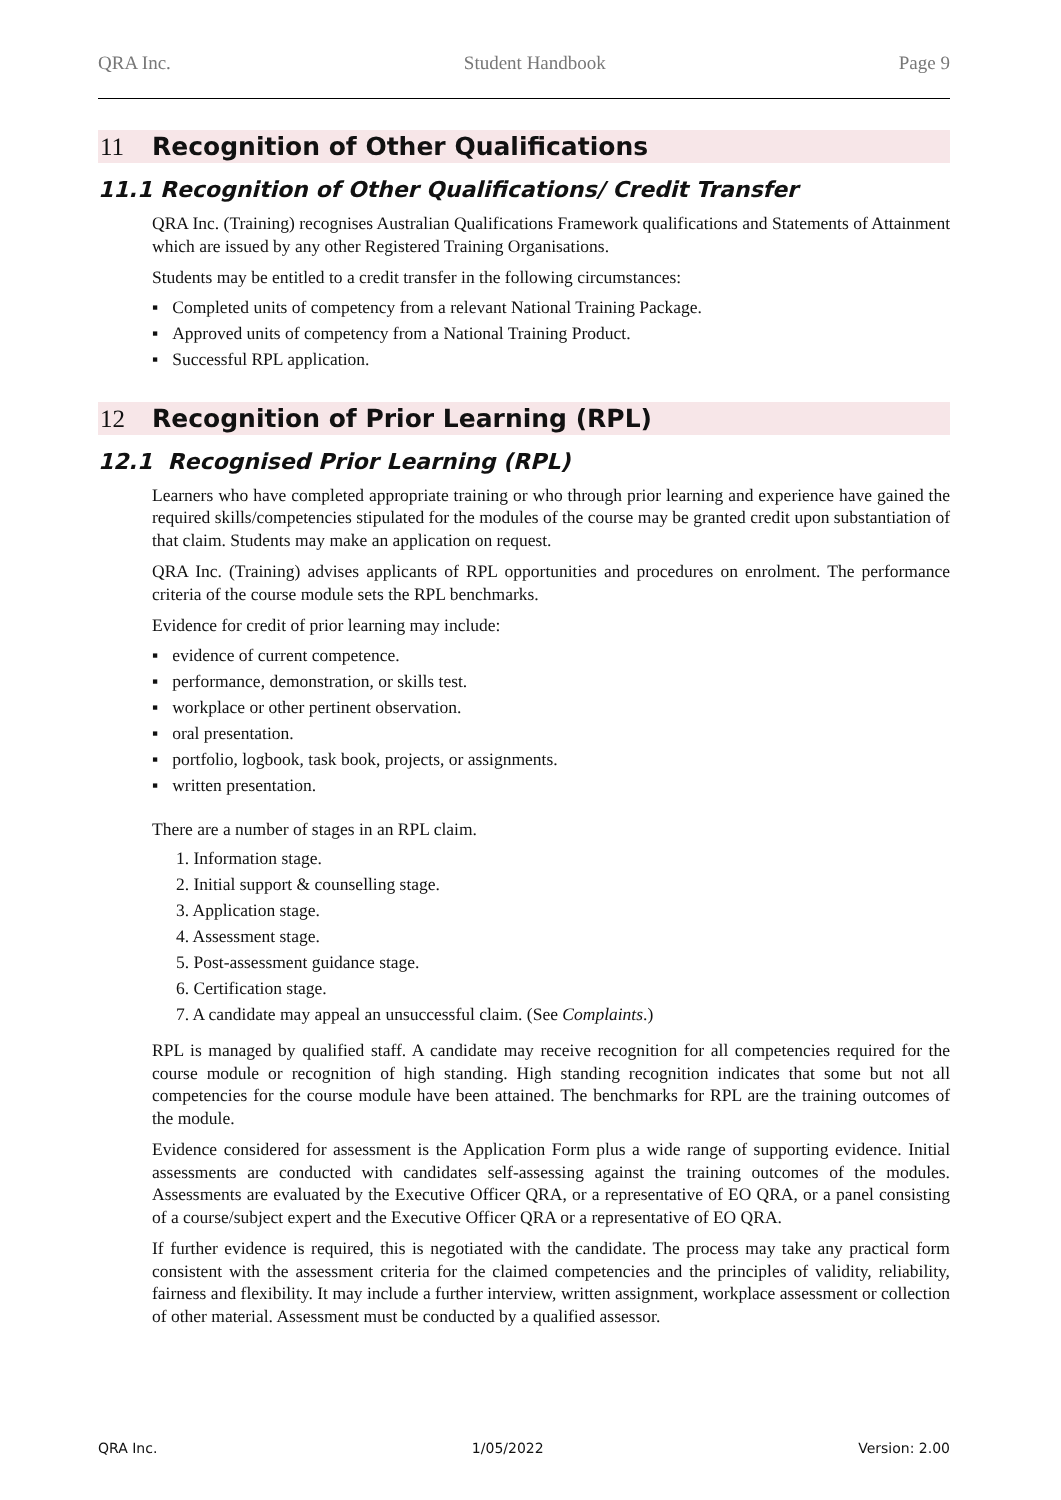QRA Inc. Student Handbook Page 9
11 Recognition of Other Qualifications
11.1 Recognition of Other Qualifications/ Credit Transfer
QRA Inc. (Training) recognises Australian Qualifications Framework qualifications and Statements of Attainment which are issued by any other Registered Training Organisations.
Students may be entitled to a credit transfer in the following circumstances:
Completed units of competency from a relevant National Training Package.
Approved units of competency from a National Training Product.
Successful RPL application.
12 Recognition of Prior Learning (RPL)
12.1 Recognised Prior Learning (RPL)
Learners who have completed appropriate training or who through prior learning and experience have gained the required skills/competencies stipulated for the modules of the course may be granted credit upon substantiation of that claim. Students may make an application on request.
QRA Inc. (Training) advises applicants of RPL opportunities and procedures on enrolment. The performance criteria of the course module sets the RPL benchmarks.
Evidence for credit of prior learning may include:
evidence of current competence.
performance, demonstration, or skills test.
workplace or other pertinent observation.
oral presentation.
portfolio, logbook, task book, projects, or assignments.
written presentation.
There are a number of stages in an RPL claim.
1. Information stage.
2. Initial support & counselling stage.
3. Application stage.
4. Assessment stage.
5. Post-assessment guidance stage.
6. Certification stage.
7. A candidate may appeal an unsuccessful claim. (See Complaints.)
RPL is managed by qualified staff. A candidate may receive recognition for all competencies required for the course module or recognition of high standing. High standing recognition indicates that some but not all competencies for the course module have been attained. The benchmarks for RPL are the training outcomes of the module.
Evidence considered for assessment is the Application Form plus a wide range of supporting evidence. Initial assessments are conducted with candidates self-assessing against the training outcomes of the modules. Assessments are evaluated by the Executive Officer QRA, or a representative of EO QRA, or a panel consisting of a course/subject expert and the Executive Officer QRA or a representative of EO QRA.
If further evidence is required, this is negotiated with the candidate. The process may take any practical form consistent with the assessment criteria for the claimed competencies and the principles of validity, reliability, fairness and flexibility. It may include a further interview, written assignment, workplace assessment or collection of other material. Assessment must be conducted by a qualified assessor.
QRA Inc. 1/05/2022 Version: 2.00